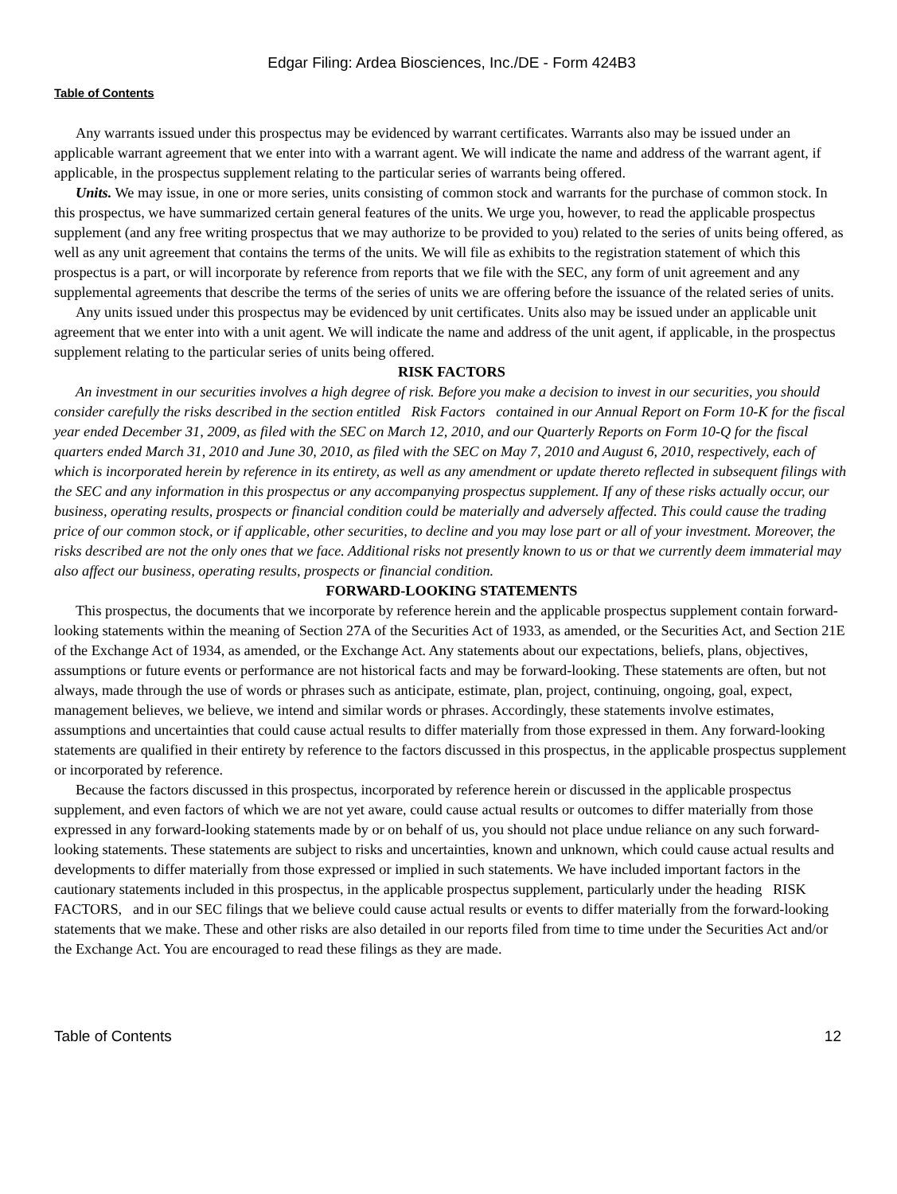Edgar Filing: Ardea Biosciences, Inc./DE - Form 424B3
Table of Contents
Any warrants issued under this prospectus may be evidenced by warrant certificates. Warrants also may be issued under an applicable warrant agreement that we enter into with a warrant agent. We will indicate the name and address of the warrant agent, if applicable, in the prospectus supplement relating to the particular series of warrants being offered.
Units. We may issue, in one or more series, units consisting of common stock and warrants for the purchase of common stock. In this prospectus, we have summarized certain general features of the units. We urge you, however, to read the applicable prospectus supplement (and any free writing prospectus that we may authorize to be provided to you) related to the series of units being offered, as well as any unit agreement that contains the terms of the units. We will file as exhibits to the registration statement of which this prospectus is a part, or will incorporate by reference from reports that we file with the SEC, any form of unit agreement and any supplemental agreements that describe the terms of the series of units we are offering before the issuance of the related series of units.
Any units issued under this prospectus may be evidenced by unit certificates. Units also may be issued under an applicable unit agreement that we enter into with a unit agent. We will indicate the name and address of the unit agent, if applicable, in the prospectus supplement relating to the particular series of units being offered.
RISK FACTORS
An investment in our securities involves a high degree of risk. Before you make a decision to invest in our securities, you should consider carefully the risks described in the section entitled Risk Factors contained in our Annual Report on Form 10-K for the fiscal year ended December 31, 2009, as filed with the SEC on March 12, 2010, and our Quarterly Reports on Form 10-Q for the fiscal quarters ended March 31, 2010 and June 30, 2010, as filed with the SEC on May 7, 2010 and August 6, 2010, respectively, each of which is incorporated herein by reference in its entirety, as well as any amendment or update thereto reflected in subsequent filings with the SEC and any information in this prospectus or any accompanying prospectus supplement. If any of these risks actually occur, our business, operating results, prospects or financial condition could be materially and adversely affected. This could cause the trading price of our common stock, or if applicable, other securities, to decline and you may lose part or all of your investment. Moreover, the risks described are not the only ones that we face. Additional risks not presently known to us or that we currently deem immaterial may also affect our business, operating results, prospects or financial condition.
FORWARD-LOOKING STATEMENTS
This prospectus, the documents that we incorporate by reference herein and the applicable prospectus supplement contain forward-looking statements within the meaning of Section 27A of the Securities Act of 1933, as amended, or the Securities Act, and Section 21E of the Exchange Act of 1934, as amended, or the Exchange Act. Any statements about our expectations, beliefs, plans, objectives, assumptions or future events or performance are not historical facts and may be forward-looking. These statements are often, but not always, made through the use of words or phrases such as anticipate, estimate, plan, project, continuing, ongoing, goal, expect, management believes, we believe, we intend and similar words or phrases. Accordingly, these statements involve estimates, assumptions and uncertainties that could cause actual results to differ materially from those expressed in them. Any forward-looking statements are qualified in their entirety by reference to the factors discussed in this prospectus, in the applicable prospectus supplement or incorporated by reference.
Because the factors discussed in this prospectus, incorporated by reference herein or discussed in the applicable prospectus supplement, and even factors of which we are not yet aware, could cause actual results or outcomes to differ materially from those expressed in any forward-looking statements made by or on behalf of us, you should not place undue reliance on any such forward-looking statements. These statements are subject to risks and uncertainties, known and unknown, which could cause actual results and developments to differ materially from those expressed or implied in such statements. We have included important factors in the cautionary statements included in this prospectus, in the applicable prospectus supplement, particularly under the heading RISK FACTORS, and in our SEC filings that we believe could cause actual results or events to differ materially from the forward-looking statements that we make. These and other risks are also detailed in our reports filed from time to time under the Securities Act and/or the Exchange Act. You are encouraged to read these filings as they are made.
Table of Contents 12